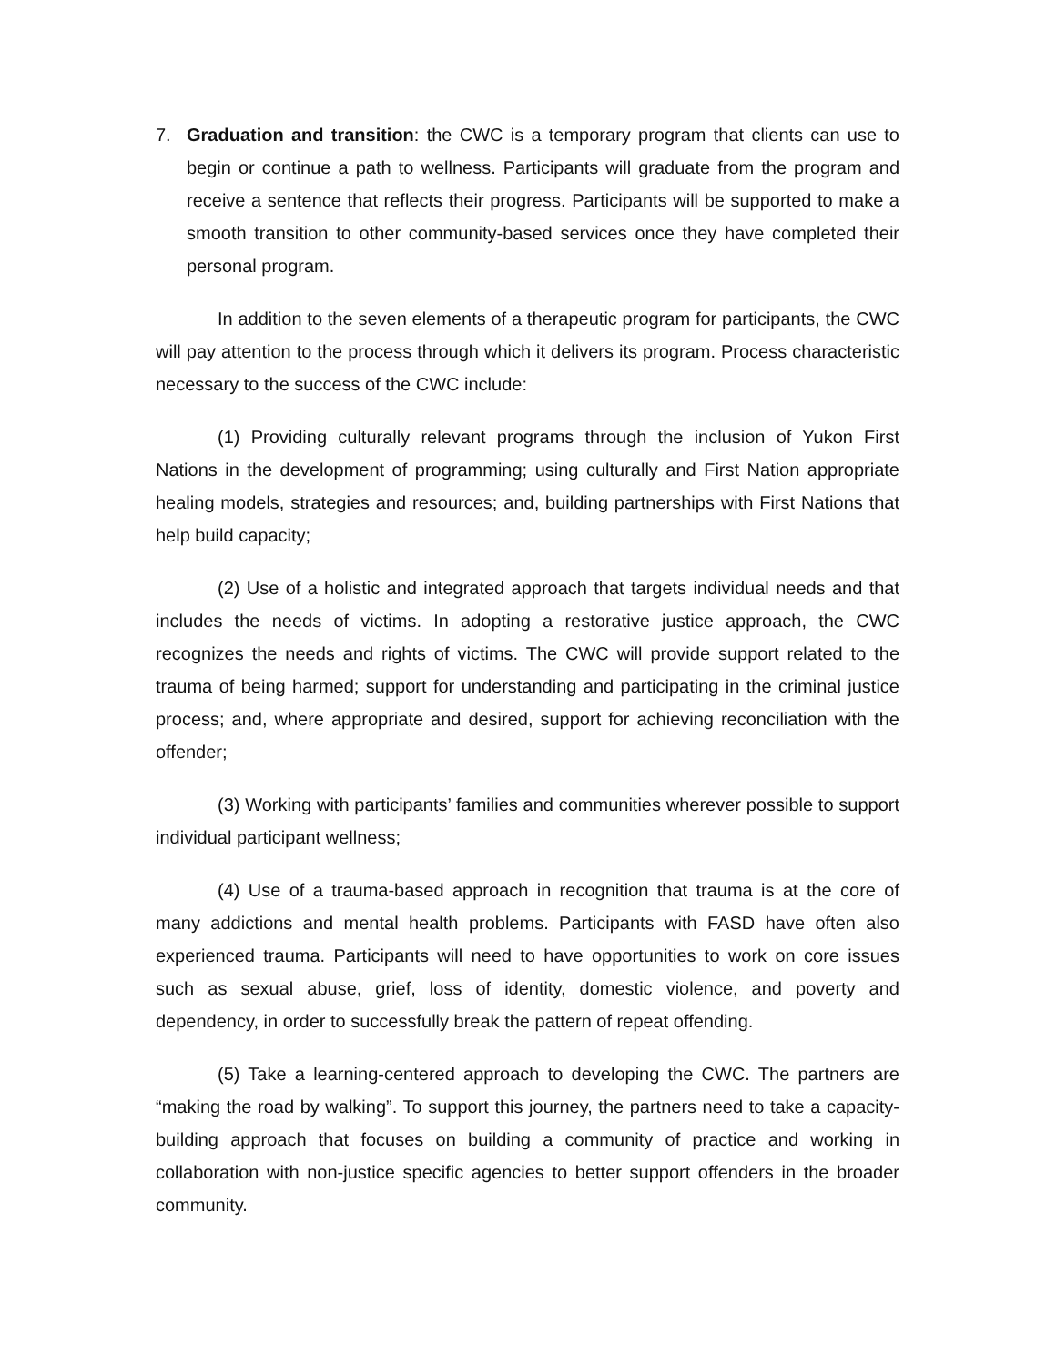7. Graduation and transition: the CWC is a temporary program that clients can use to begin or continue a path to wellness. Participants will graduate from the program and receive a sentence that reflects their progress. Participants will be supported to make a smooth transition to other community-based services once they have completed their personal program.
In addition to the seven elements of a therapeutic program for participants, the CWC will pay attention to the process through which it delivers its program. Process characteristic necessary to the success of the CWC include:
(1) Providing culturally relevant programs through the inclusion of Yukon First Nations in the development of programming; using culturally and First Nation appropriate healing models, strategies and resources; and, building partnerships with First Nations that help build capacity;
(2) Use of a holistic and integrated approach that targets individual needs and that includes the needs of victims. In adopting a restorative justice approach, the CWC recognizes the needs and rights of victims. The CWC will provide support related to the trauma of being harmed; support for understanding and participating in the criminal justice process; and, where appropriate and desired, support for achieving reconciliation with the offender;
(3) Working with participants’ families and communities wherever possible to support individual participant wellness;
(4) Use of a trauma-based approach in recognition that trauma is at the core of many addictions and mental health problems. Participants with FASD have often also experienced trauma. Participants will need to have opportunities to work on core issues such as sexual abuse, grief, loss of identity, domestic violence, and poverty and dependency, in order to successfully break the pattern of repeat offending.
(5) Take a learning-centered approach to developing the CWC. The partners are “making the road by walking”. To support this journey, the partners need to take a capacity-building approach that focuses on building a community of practice and working in collaboration with non-justice specific agencies to better support offenders in the broader community.